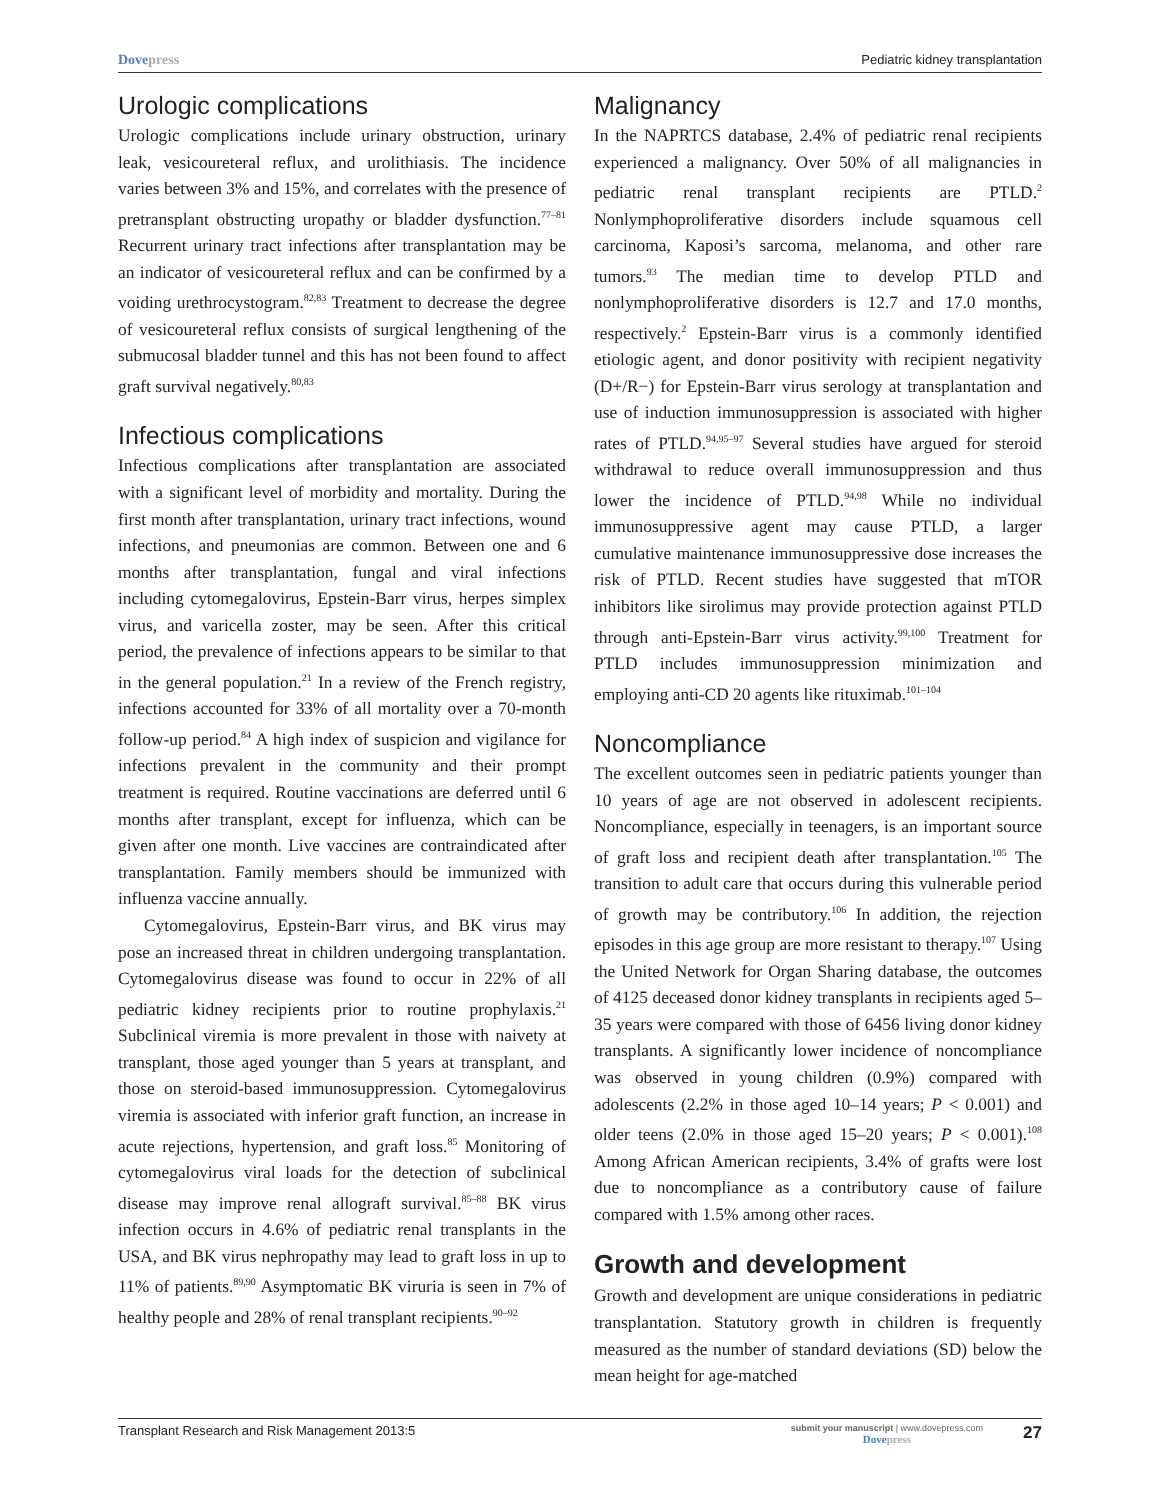Dovepress Pediatric kidney transplantation
Urologic complications
Urologic complications include urinary obstruction, urinary leak, vesicoureteral reflux, and urolithiasis. The incidence varies between 3% and 15%, and correlates with the presence of pretransplant obstructing uropathy or bladder dysfunction.<sup>77–81</sup> Recurrent urinary tract infections after transplantation may be an indicator of vesicoureteral reflux and can be confirmed by a voiding urethrocystogram.<sup>82,83</sup> Treatment to decrease the degree of vesicoureteral reflux consists of surgical lengthening of the submucosal bladder tunnel and this has not been found to affect graft survival negatively.<sup>80,83</sup>
Infectious complications
Infectious complications after transplantation are associated with a significant level of morbidity and mortality. During the first month after transplantation, urinary tract infections, wound infections, and pneumonias are common. Between one and 6 months after transplantation, fungal and viral infections including cytomegalovirus, Epstein-Barr virus, herpes simplex virus, and varicella zoster, may be seen. After this critical period, the prevalence of infections appears to be similar to that in the general population.<sup>21</sup> In a review of the French registry, infections accounted for 33% of all mortality over a 70-month follow-up period.<sup>84</sup> A high index of suspicion and vigilance for infections prevalent in the community and their prompt treatment is required. Routine vaccinations are deferred until 6 months after transplant, except for influenza, which can be given after one month. Live vaccines are contraindicated after transplantation. Family members should be immunized with influenza vaccine annually.
Cytomegalovirus, Epstein-Barr virus, and BK virus may pose an increased threat in children undergoing transplantation. Cytomegalovirus disease was found to occur in 22% of all pediatric kidney recipients prior to routine prophylaxis.<sup>21</sup> Subclinical viremia is more prevalent in those with naivety at transplant, those aged younger than 5 years at transplant, and those on steroid-based immunosuppression. Cytomegalovirus viremia is associated with inferior graft function, an increase in acute rejections, hypertension, and graft loss.<sup>85</sup> Monitoring of cytomegalovirus viral loads for the detection of subclinical disease may improve renal allograft survival.<sup>85–88</sup> BK virus infection occurs in 4.6% of pediatric renal transplants in the USA, and BK virus nephropathy may lead to graft loss in up to 11% of patients.<sup>89,90</sup> Asymptomatic BK viruria is seen in 7% of healthy people and 28% of renal transplant recipients.<sup>90–92</sup>
Malignancy
In the NAPRTCS database, 2.4% of pediatric renal recipients experienced a malignancy. Over 50% of all malignancies in pediatric renal transplant recipients are PTLD.<sup>2</sup> Nonlymphoproliferative disorders include squamous cell carcinoma, Kaposi’s sarcoma, melanoma, and other rare tumors.<sup>93</sup> The median time to develop PTLD and nonlymphoproliferative disorders is 12.7 and 17.0 months, respectively.<sup>2</sup> Epstein-Barr virus is a commonly identified etiologic agent, and donor positivity with recipient negativity (D+/R−) for Epstein-Barr virus serology at transplantation and use of induction immunosuppression is associated with higher rates of PTLD.<sup>94,95–97</sup> Several studies have argued for steroid withdrawal to reduce overall immunosuppression and thus lower the incidence of PTLD.<sup>94,98</sup> While no individual immunosuppressive agent may cause PTLD, a larger cumulative maintenance immunosuppressive dose increases the risk of PTLD. Recent studies have suggested that mTOR inhibitors like sirolimus may provide protection against PTLD through anti-Epstein-Barr virus activity.<sup>99,100</sup> Treatment for PTLD includes immunosuppression minimization and employing anti-CD 20 agents like rituximab.<sup>101–104</sup>
Noncompliance
The excellent outcomes seen in pediatric patients younger than 10 years of age are not observed in adolescent recipients. Noncompliance, especially in teenagers, is an important source of graft loss and recipient death after transplantation.<sup>105</sup> The transition to adult care that occurs during this vulnerable period of growth may be contributory.<sup>106</sup> In addition, the rejection episodes in this age group are more resistant to therapy.<sup>107</sup> Using the United Network for Organ Sharing database, the outcomes of 4125 deceased donor kidney transplants in recipients aged 5–35 years were compared with those of 6456 living donor kidney transplants. A significantly lower incidence of noncompliance was observed in young children (0.9%) compared with adolescents (2.2% in those aged 10–14 years; P < 0.001) and older teens (2.0% in those aged 15–20 years; P < 0.001).<sup>108</sup> Among African American recipients, 3.4% of grafts were lost due to noncompliance as a contributory cause of failure compared with 1.5% among other races.
Growth and development
Growth and development are unique considerations in pediatric transplantation. Statutory growth in children is frequently measured as the number of standard deviations (SD) below the mean height for age-matched
Transplant Research and Risk Management 2013:5 submit your manuscript | www.dovepress.com
Dovepress 27